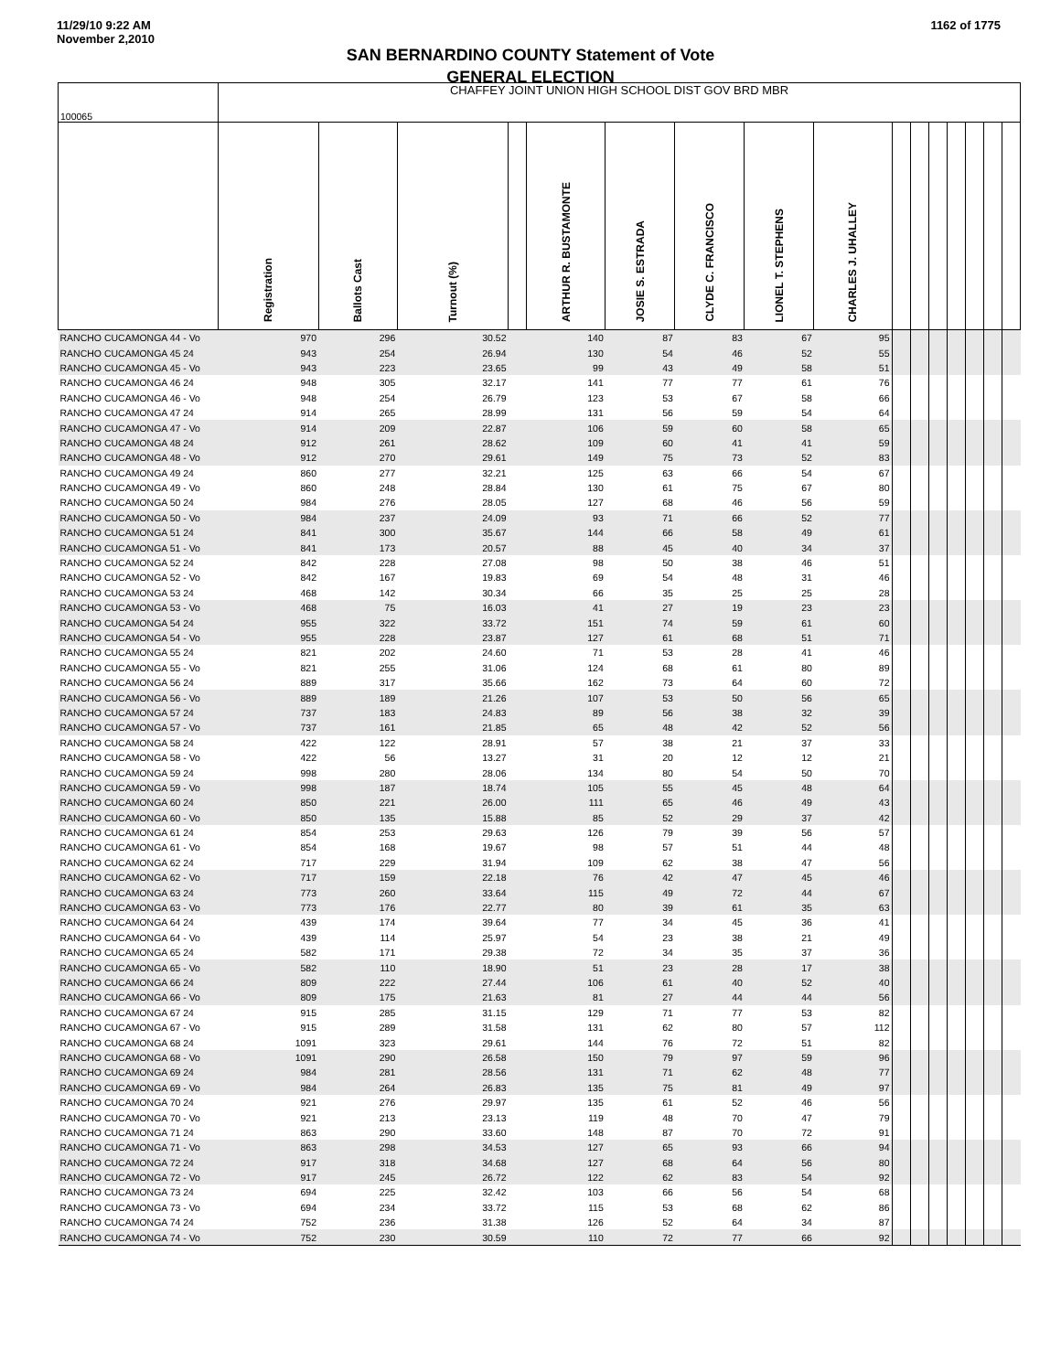11/29/10 9:22 AM
November 2,2010
1162 of 1775
SAN BERNARDINO COUNTY Statement of Vote
GENERAL ELECTION
| 100065 | CHAFFEY JOINT UNION HIGH SCHOOL DIST GOV BRD MBR | | | | | | | | | | | | | | | |
| | Registration | Ballots Cast | Turnout (%) | | ARTHUR R. BUSTAMONTE | JOSIE S. ESTRADA | CLYDE C. FRANCISCO | LIONEL T. STEPHENS | CHARLES J. UHALLEY | | | | | | | |
| RANCHO CUCAMONGA 44 - Vo | 970 | 296 | 30.52 | | 140 | 87 | 83 | 67 | 95 | | | | | | | |
| RANCHO CUCAMONGA 45 24 | 943 | 254 | 26.94 | | 130 | 54 | 46 | 52 | 55 | | | | | | | |
| RANCHO CUCAMONGA 45 - Vo | 943 | 223 | 23.65 | | 99 | 43 | 49 | 58 | 51 | | | | | | | |
| RANCHO CUCAMONGA 46 24 | 948 | 305 | 32.17 | | 141 | 77 | 77 | 61 | 76 | | | | | | | |
| RANCHO CUCAMONGA 46 - Vo | 948 | 254 | 26.79 | | 123 | 53 | 67 | 58 | 66 | | | | | | | |
| RANCHO CUCAMONGA 47 24 | 914 | 265 | 28.99 | | 131 | 56 | 59 | 54 | 64 | | | | | | | |
| RANCHO CUCAMONGA 47 - Vo | 914 | 209 | 22.87 | | 106 | 59 | 60 | 58 | 65 | | | | | | | |
| RANCHO CUCAMONGA 48 24 | 912 | 261 | 28.62 | | 109 | 60 | 41 | 41 | 59 | | | | | | | |
| RANCHO CUCAMONGA 48 - Vo | 912 | 270 | 29.61 | | 149 | 75 | 73 | 52 | 83 | | | | | | | |
| RANCHO CUCAMONGA 49 24 | 860 | 277 | 32.21 | | 125 | 63 | 66 | 54 | 67 | | | | | | | |
| RANCHO CUCAMONGA 49 - Vo | 860 | 248 | 28.84 | | 130 | 61 | 75 | 67 | 80 | | | | | | | |
| RANCHO CUCAMONGA 50 24 | 984 | 276 | 28.05 | | 127 | 68 | 46 | 56 | 59 | | | | | | | |
| RANCHO CUCAMONGA 50 - Vo | 984 | 237 | 24.09 | | 93 | 71 | 66 | 52 | 77 | | | | | | | |
| RANCHO CUCAMONGA 51 24 | 841 | 300 | 35.67 | | 144 | 66 | 58 | 49 | 61 | | | | | | | |
| RANCHO CUCAMONGA 51 - Vo | 841 | 173 | 20.57 | | 88 | 45 | 40 | 34 | 37 | | | | | | | |
| RANCHO CUCAMONGA 52 24 | 842 | 228 | 27.08 | | 98 | 50 | 38 | 46 | 51 | | | | | | | |
| RANCHO CUCAMONGA 52 - Vo | 842 | 167 | 19.83 | | 69 | 54 | 48 | 31 | 46 | | | | | | | |
| RANCHO CUCAMONGA 53 24 | 468 | 142 | 30.34 | | 66 | 35 | 25 | 25 | 28 | | | | | | | |
| RANCHO CUCAMONGA 53 - Vo | 468 | 75 | 16.03 | | 41 | 27 | 19 | 23 | 23 | | | | | | | |
| RANCHO CUCAMONGA 54 24 | 955 | 322 | 33.72 | | 151 | 74 | 59 | 61 | 60 | | | | | | | |
| RANCHO CUCAMONGA 54 - Vo | 955 | 228 | 23.87 | | 127 | 61 | 68 | 51 | 71 | | | | | | | |
| RANCHO CUCAMONGA 55 24 | 821 | 202 | 24.60 | | 71 | 53 | 28 | 41 | 46 | | | | | | | |
| RANCHO CUCAMONGA 55 - Vo | 821 | 255 | 31.06 | | 124 | 68 | 61 | 80 | 89 | | | | | | | |
| RANCHO CUCAMONGA 56 24 | 889 | 317 | 35.66 | | 162 | 73 | 64 | 60 | 72 | | | | | | | |
| RANCHO CUCAMONGA 56 - Vo | 889 | 189 | 21.26 | | 107 | 53 | 50 | 56 | 65 | | | | | | | |
| RANCHO CUCAMONGA 57 24 | 737 | 183 | 24.83 | | 89 | 56 | 38 | 32 | 39 | | | | | | | |
| RANCHO CUCAMONGA 57 - Vo | 737 | 161 | 21.85 | | 65 | 48 | 42 | 52 | 56 | | | | | | | |
| RANCHO CUCAMONGA 58 24 | 422 | 122 | 28.91 | | 57 | 38 | 21 | 37 | 33 | | | | | | | |
| RANCHO CUCAMONGA 58 - Vo | 422 | 56 | 13.27 | | 31 | 20 | 12 | 12 | 21 | | | | | | | |
| RANCHO CUCAMONGA 59 24 | 998 | 280 | 28.06 | | 134 | 80 | 54 | 50 | 70 | | | | | | | |
| RANCHO CUCAMONGA 59 - Vo | 998 | 187 | 18.74 | | 105 | 55 | 45 | 48 | 64 | | | | | | | |
| RANCHO CUCAMONGA 60 24 | 850 | 221 | 26.00 | | 111 | 65 | 46 | 49 | 43 | | | | | | | |
| RANCHO CUCAMONGA 60 - Vo | 850 | 135 | 15.88 | | 85 | 52 | 29 | 37 | 42 | | | | | | | |
| RANCHO CUCAMONGA 61 24 | 854 | 253 | 29.63 | | 126 | 79 | 39 | 56 | 57 | | | | | | | |
| RANCHO CUCAMONGA 61 - Vo | 854 | 168 | 19.67 | | 98 | 57 | 51 | 44 | 48 | | | | | | | |
| RANCHO CUCAMONGA 62 24 | 717 | 229 | 31.94 | | 109 | 62 | 38 | 47 | 56 | | | | | | | |
| RANCHO CUCAMONGA 62 - Vo | 717 | 159 | 22.18 | | 76 | 42 | 47 | 45 | 46 | | | | | | | |
| RANCHO CUCAMONGA 63 24 | 773 | 260 | 33.64 | | 115 | 49 | 72 | 44 | 67 | | | | | | | |
| RANCHO CUCAMONGA 63 - Vo | 773 | 176 | 22.77 | | 80 | 39 | 61 | 35 | 63 | | | | | | | |
| RANCHO CUCAMONGA 64 24 | 439 | 174 | 39.64 | | 77 | 34 | 45 | 36 | 41 | | | | | | | |
| RANCHO CUCAMONGA 64 - Vo | 439 | 114 | 25.97 | | 54 | 23 | 38 | 21 | 49 | | | | | | | |
| RANCHO CUCAMONGA 65 24 | 582 | 171 | 29.38 | | 72 | 34 | 35 | 37 | 36 | | | | | | | |
| RANCHO CUCAMONGA 65 - Vo | 582 | 110 | 18.90 | | 51 | 23 | 28 | 17 | 38 | | | | | | | |
| RANCHO CUCAMONGA 66 24 | 809 | 222 | 27.44 | | 106 | 61 | 40 | 52 | 40 | | | | | | | |
| RANCHO CUCAMONGA 66 - Vo | 809 | 175 | 21.63 | | 81 | 27 | 44 | 44 | 56 | | | | | | | |
| RANCHO CUCAMONGA 67 24 | 915 | 285 | 31.15 | | 129 | 71 | 77 | 53 | 82 | | | | | | | |
| RANCHO CUCAMONGA 67 - Vo | 915 | 289 | 31.58 | | 131 | 62 | 80 | 57 | 112 | | | | | | | |
| RANCHO CUCAMONGA 68 24 | 1091 | 323 | 29.61 | | 144 | 76 | 72 | 51 | 82 | | | | | | | |
| RANCHO CUCAMONGA 68 - Vo | 1091 | 290 | 26.58 | | 150 | 79 | 97 | 59 | 96 | | | | | | | |
| RANCHO CUCAMONGA 69 24 | 984 | 281 | 28.56 | | 131 | 71 | 62 | 48 | 77 | | | | | | | |
| RANCHO CUCAMONGA 69 - Vo | 984 | 264 | 26.83 | | 135 | 75 | 81 | 49 | 97 | | | | | | | |
| RANCHO CUCAMONGA 70 24 | 921 | 276 | 29.97 | | 135 | 61 | 52 | 46 | 56 | | | | | | | |
| RANCHO CUCAMONGA 70 - Vo | 921 | 213 | 23.13 | | 119 | 48 | 70 | 47 | 79 | | | | | | | |
| RANCHO CUCAMONGA 71 24 | 863 | 290 | 33.60 | | 148 | 87 | 70 | 72 | 91 | | | | | | | |
| RANCHO CUCAMONGA 71 - Vo | 863 | 298 | 34.53 | | 127 | 65 | 93 | 66 | 94 | | | | | | | |
| RANCHO CUCAMONGA 72 24 | 917 | 318 | 34.68 | | 127 | 68 | 64 | 56 | 80 | | | | | | | |
| RANCHO CUCAMONGA 72 - Vo | 917 | 245 | 26.72 | | 122 | 62 | 83 | 54 | 92 | | | | | | | |
| RANCHO CUCAMONGA 73 24 | 694 | 225 | 32.42 | | 103 | 66 | 56 | 54 | 68 | | | | | | | |
| RANCHO CUCAMONGA 73 - Vo | 694 | 234 | 33.72 | | 115 | 53 | 68 | 62 | 86 | | | | | | | |
| RANCHO CUCAMONGA 74 24 | 752 | 236 | 31.38 | | 126 | 52 | 64 | 34 | 87 | | | | | | | |
| RANCHO CUCAMONGA 74 - Vo | 752 | 230 | 30.59 | | 110 | 72 | 77 | 66 | 92 | | | | | | | |